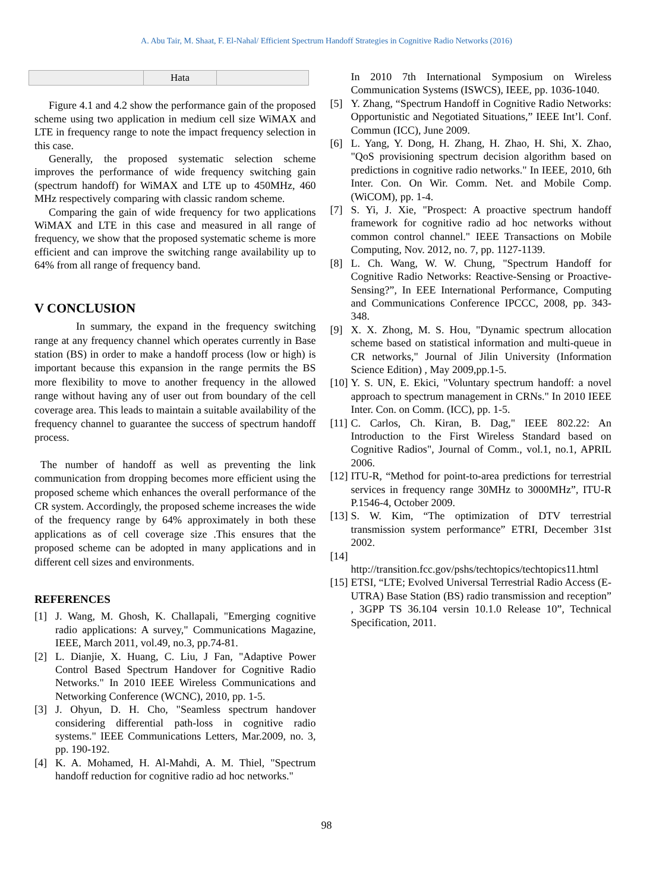A. Abu Tair, M. Shaat, F. El-Nahal/ Efficient Spectrum Handoff Strategies in Cognitive Radio Networks (2016)
| | Hata | |
Figure 4.1 and 4.2 show the performance gain of the proposed scheme using two application in medium cell size WiMAX and LTE in frequency range to note the impact frequency selection in this case.
Generally, the proposed systematic selection scheme improves the performance of wide frequency switching gain (spectrum handoff) for WiMAX and LTE up to 450MHz, 460 MHz respectively comparing with classic random scheme.
Comparing the gain of wide frequency for two applications WiMAX and LTE in this case and measured in all range of frequency, we show that the proposed systematic scheme is more efficient and can improve the switching range availability up to 64% from all range of frequency band.
V CONCLUSION
In summary, the expand in the frequency switching range at any frequency channel which operates currently in Base station (BS) in order to make a handoff process (low or high) is important because this expansion in the range permits the BS more flexibility to move to another frequency in the allowed range without having any of user out from boundary of the cell coverage area. This leads to maintain a suitable availability of the frequency channel to guarantee the success of spectrum handoff process.
The number of handoff as well as preventing the link communication from dropping becomes more efficient using the proposed scheme which enhances the overall performance of the CR system. Accordingly, the proposed scheme increases the wide of the frequency range by 64% approximately in both these applications as of cell coverage size .This ensures that the proposed scheme can be adopted in many applications and in different cell sizes and environments.
REFERENCES
[1] J. Wang, M. Ghosh, K. Challapali, "Emerging cognitive radio applications: A survey," Communications Magazine, IEEE, March 2011, vol.49, no.3, pp.74-81.
[2] L. Dianjie, X. Huang, C. Liu, J Fan, "Adaptive Power Control Based Spectrum Handover for Cognitive Radio Networks." In 2010 IEEE Wireless Communications and Networking Conference (WCNC), 2010, pp. 1-5.
[3] J. Ohyun, D. H. Cho, "Seamless spectrum handover considering differential path-loss in cognitive radio systems." IEEE Communications Letters, Mar.2009, no. 3, pp. 190-192.
[4] K. A. Mohamed, H. Al-Mahdi, A. M. Thiel, "Spectrum handoff reduction for cognitive radio ad hoc networks."
In 2010 7th International Symposium on Wireless Communication Systems (ISWCS), IEEE, pp. 1036-1040.
[5] Y. Zhang, “Spectrum Handoff in Cognitive Radio Networks: Opportunistic and Negotiated Situations,” IEEE Int’l. Conf. Commun (ICC), June 2009.
[6] L. Yang, Y. Dong, H. Zhang, H. Zhao, H. Shi, X. Zhao, "QoS provisioning spectrum decision algorithm based on predictions in cognitive radio networks." In IEEE, 2010, 6th Inter. Con. On Wir. Comm. Net. and Mobile Comp.(WiCOM), pp. 1-4.
[7] S. Yi, J. Xie, "Prospect: A proactive spectrum handoff framework for cognitive radio ad hoc networks without common control channel." IEEE Transactions on Mobile Computing, Nov. 2012, no. 7, pp. 1127-1139.
[8] L. Ch. Wang, W. W. Chung, "Spectrum Handoff for Cognitive Radio Networks: Reactive-Sensing or Proactive-Sensing?”, In EEE International Performance, Computing and Communications Conference IPCCC, 2008, pp. 343-348.
[9] X. X. Zhong, M. S. Hou, "Dynamic spectrum allocation scheme based on statistical information and multi-queue in CR networks," Journal of Jilin University (Information Science Edition) , May 2009,pp.1-5.
[10]
Y. S. UN, E. Ekici, "Voluntary spectrum handoff: a novel approach to spectrum management in CRNs." In 2010 IEEE Inter. Con. on Comm. (ICC), pp. 1-5.
[11]
C. Carlos, Ch. Kiran, B. Dag," IEEE 802.22: An Introduction to the First Wireless Standard based on Cognitive Radios", Journal of Comm., vol.1, no.1, APRIL 2006.
[12]
ITU-R, “Method for point-to-area predictions for terrestrial services in frequency range 30MHz to 3000MHz”, ITU-R P.1546-4, October 2009.
[13]
S. W. Kim, “The optimization of DTV terrestrial transmission system performance” ETRI, December 31st 2002.
[14]
http://transition.fcc.gov/pshs/techtopics/techtopics11.html
[15]
ETSI, “LTE; Evolved Universal Terrestrial Radio Access (E-UTRA) Base Station (BS) radio transmission and reception” , 3GPP TS 36.104 versin 10.1.0 Release 10”, Technical Specification, 2011.
98